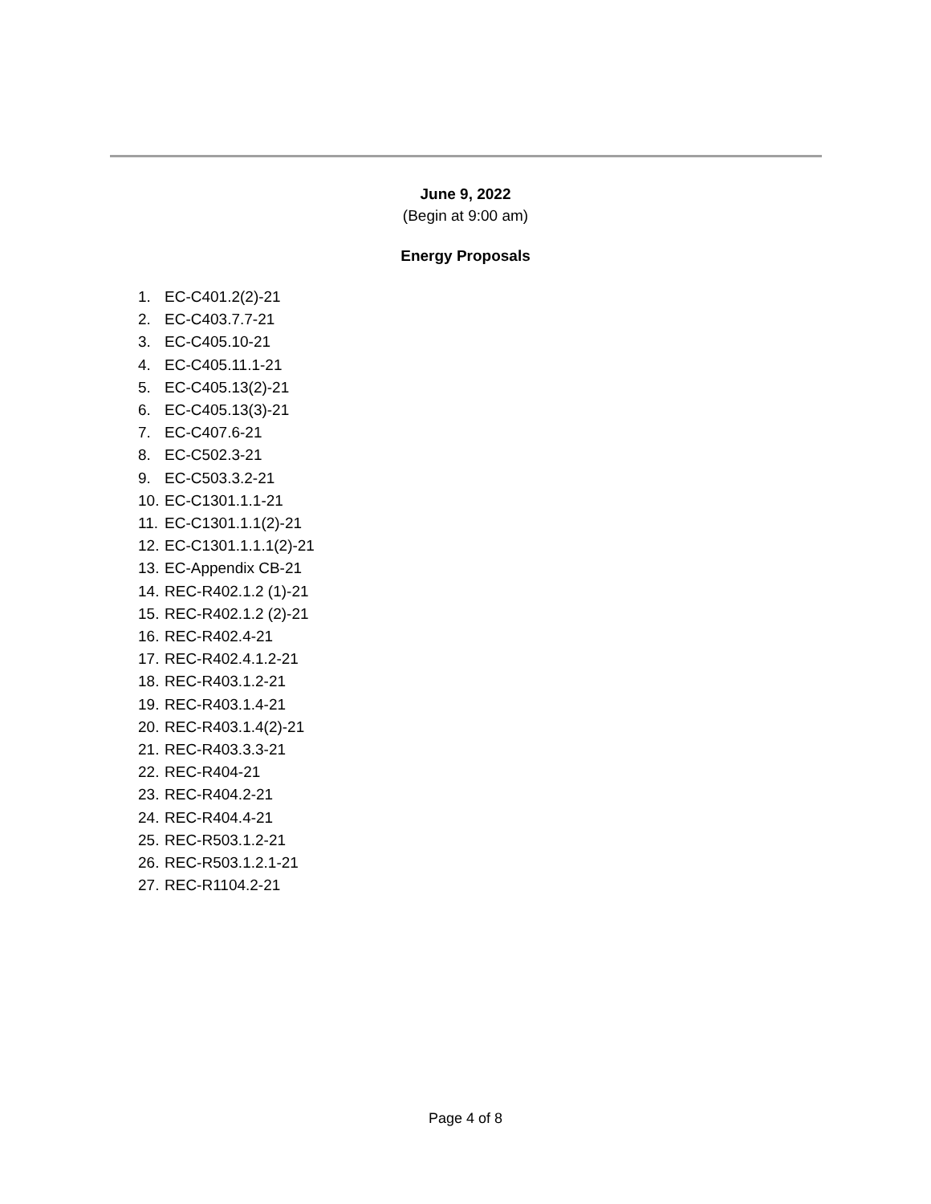June 9, 2022
(Begin at 9:00 am)
Energy Proposals
1. EC-C401.2(2)-21
2. EC-C403.7.7-21
3. EC-C405.10-21
4. EC-C405.11.1-21
5. EC-C405.13(2)-21
6. EC-C405.13(3)-21
7. EC-C407.6-21
8. EC-C502.3-21
9. EC-C503.3.2-21
10. EC-C1301.1.1-21
11. EC-C1301.1.1(2)-21
12. EC-C1301.1.1.1(2)-21
13. EC-Appendix CB-21
14. REC-R402.1.2 (1)-21
15. REC-R402.1.2 (2)-21
16. REC-R402.4-21
17. REC-R402.4.1.2-21
18. REC-R403.1.2-21
19. REC-R403.1.4-21
20. REC-R403.1.4(2)-21
21. REC-R403.3.3-21
22. REC-R404-21
23. REC-R404.2-21
24. REC-R404.4-21
25. REC-R503.1.2-21
26. REC-R503.1.2.1-21
27. REC-R1104.2-21
Page 4 of 8